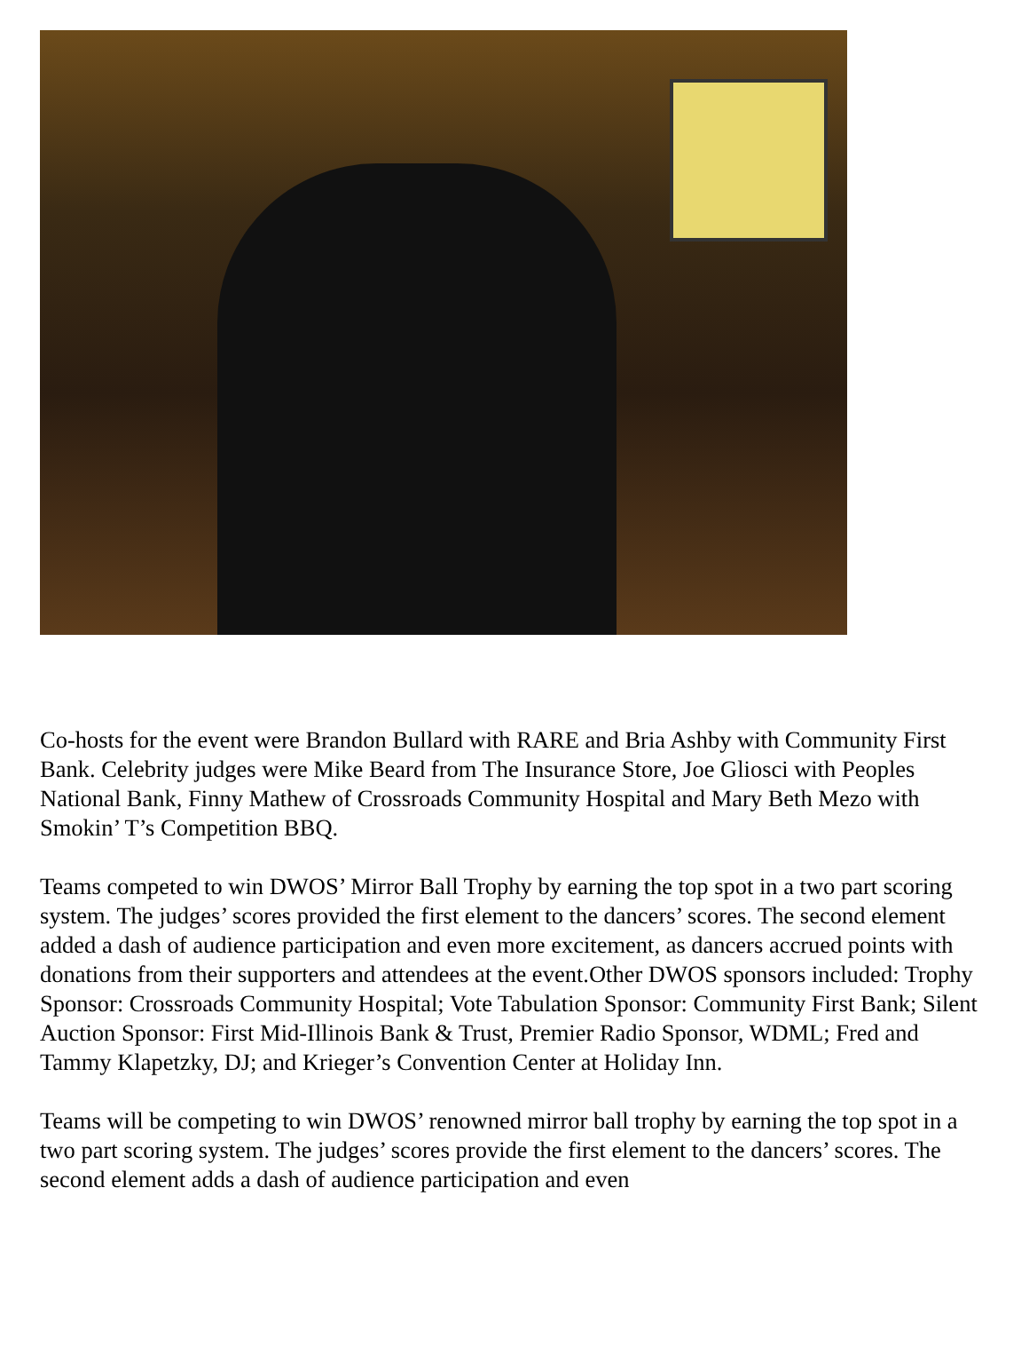Co-hosts for the event were Brandon Bullard with RARE and Bria Ashby with Community First Bank. Celebrity judges were Mike Beard from The Insurance Store, Joe Gliosci with Peoples National Bank, Finny Mathew of Crossroads Community Hospital and Mary Beth Mezo with Smokin’ T’s Competition BBQ.
Teams competed to win DWOS’ Mirror Ball Trophy by earning the top spot in a two part scoring system. The judges’ scores provided the first element to the dancers’ scores. The second element added a dash of audience participation and even more excitement, as dancers accrued points with donations from their supporters and attendees at the event.Other DWOS sponsors included: Trophy Sponsor: Crossroads Community Hospital; Vote Tabulation Sponsor: Community First Bank; Silent Auction Sponsor: First Mid-Illinois Bank & Trust, Premier Radio Sponsor, WDML; Fred and Tammy Klapetzky, DJ; and Krieger’s Convention Center at Holiday Inn.
Teams will be competing to win DWOS’ renowned mirror ball trophy by earning the top spot in a two part scoring system. The judges’ scores provide the first element to the dancers’ scores. The second element adds a dash of audience participation and even